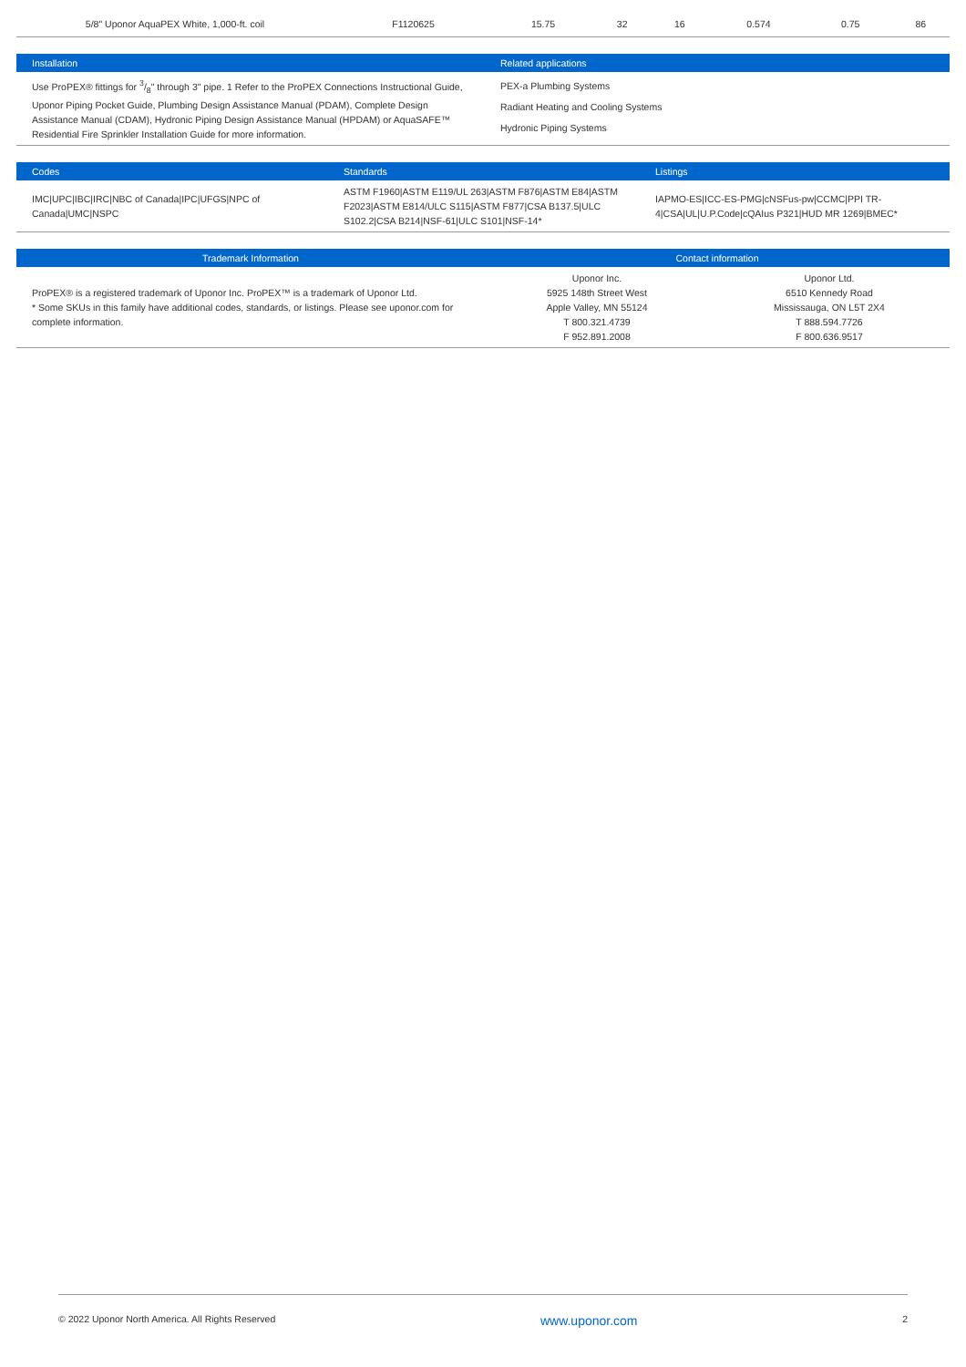| 5/8" Uponor AquaPEX White, 1,000-ft. coil | F1120625 | 15.75 | 32 | 16 | 0.574 | 0.75 | 86 |
| Installation | Related applications |
| --- | --- |
| Use ProPEX® fittings for 3/8" through 3" pipe. 1 Refer to the ProPEX Connections Instructional Guide, Uponor Piping Pocket Guide, Plumbing Design Assistance Manual (PDAM), Complete Design Assistance Manual (CDAM), Hydronic Piping Design Assistance Manual (HPDAM) or AquaSAFE™ Residential Fire Sprinkler Installation Guide for more information. | PEX-a Plumbing Systems Radiant Heating and Cooling Systems Hydronic Piping Systems |
| Codes | Standards | Listings |
| --- | --- | --- |
| IMC/UPC/IBC/IRC/NBC of Canada/IPC/UFGS/NPC of Canada/UMC/NSPC | ASTM F1960/ASTM E119/UL 263/ASTM F876/ASTM E84/ASTM F2023/ASTM E814/ULC S115/ASTM F877/CSA B137.5/ULC S102.2/CSA B214/NSF-61/ULC S101/NSF-14* | IAPMO-ES/ICC-ES-PMG/cNSFus-pw/CCMC/PPI TR-4/CSA/UL/U.P.Code/cQAIus P321/HUD MR 1269/BMEC* |
| Trademark Information | Contact information | |
| --- | --- | --- |
| ProPEX® is a registered trademark of Uponor Inc. ProPEX™ is a trademark of Uponor Ltd. * Some SKUs in this family have additional codes, standards, or listings. Please see uponor.com for complete information. | Uponor Inc. 5925 148th Street West Apple Valley, MN 55124 T 800.321.4739 F 952.891.2008 | Uponor Ltd. 6510 Kennedy Road Mississauga, ON L5T 2X4 T 888.594.7726 F 800.636.9517 |
© 2022 Uponor North America. All Rights Reserved www.uponor.com 2